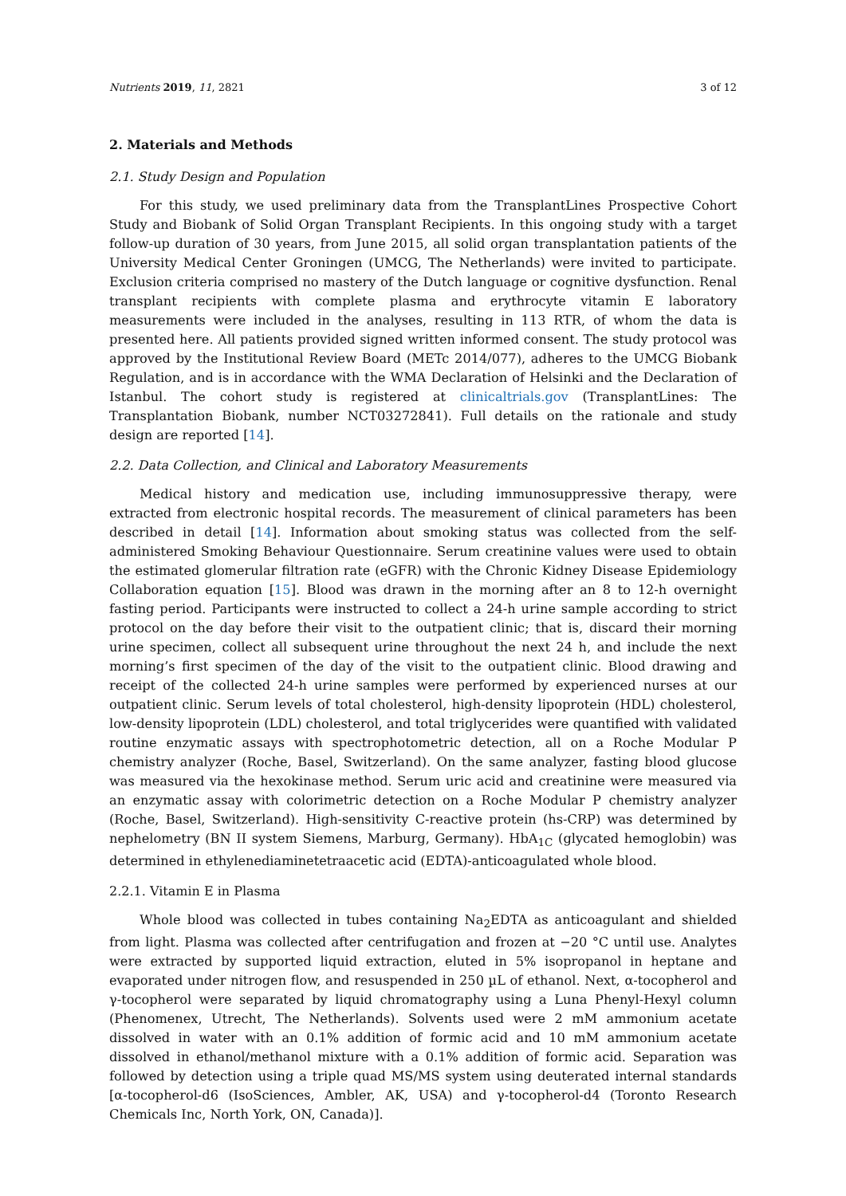Nutrients 2019, 11, 2821 3 of 12
2. Materials and Methods
2.1. Study Design and Population
For this study, we used preliminary data from the TransplantLines Prospective Cohort Study and Biobank of Solid Organ Transplant Recipients. In this ongoing study with a target follow-up duration of 30 years, from June 2015, all solid organ transplantation patients of the University Medical Center Groningen (UMCG, The Netherlands) were invited to participate. Exclusion criteria comprised no mastery of the Dutch language or cognitive dysfunction. Renal transplant recipients with complete plasma and erythrocyte vitamin E laboratory measurements were included in the analyses, resulting in 113 RTR, of whom the data is presented here. All patients provided signed written informed consent. The study protocol was approved by the Institutional Review Board (METc 2014/077), adheres to the UMCG Biobank Regulation, and is in accordance with the WMA Declaration of Helsinki and the Declaration of Istanbul. The cohort study is registered at clinicaltrials.gov (TransplantLines: The Transplantation Biobank, number NCT03272841). Full details on the rationale and study design are reported [14].
2.2. Data Collection, and Clinical and Laboratory Measurements
Medical history and medication use, including immunosuppressive therapy, were extracted from electronic hospital records. The measurement of clinical parameters has been described in detail [14]. Information about smoking status was collected from the self-administered Smoking Behaviour Questionnaire. Serum creatinine values were used to obtain the estimated glomerular filtration rate (eGFR) with the Chronic Kidney Disease Epidemiology Collaboration equation [15]. Blood was drawn in the morning after an 8 to 12-h overnight fasting period. Participants were instructed to collect a 24-h urine sample according to strict protocol on the day before their visit to the outpatient clinic; that is, discard their morning urine specimen, collect all subsequent urine throughout the next 24 h, and include the next morning’s first specimen of the day of the visit to the outpatient clinic. Blood drawing and receipt of the collected 24-h urine samples were performed by experienced nurses at our outpatient clinic. Serum levels of total cholesterol, high-density lipoprotein (HDL) cholesterol, low-density lipoprotein (LDL) cholesterol, and total triglycerides were quantified with validated routine enzymatic assays with spectrophotometric detection, all on a Roche Modular P chemistry analyzer (Roche, Basel, Switzerland). On the same analyzer, fasting blood glucose was measured via the hexokinase method. Serum uric acid and creatinine were measured via an enzymatic assay with colorimetric detection on a Roche Modular P chemistry analyzer (Roche, Basel, Switzerland). High-sensitivity C-reactive protein (hs-CRP) was determined by nephelometry (BN II system Siemens, Marburg, Germany). HbA<sub>1C</sub> (glycated hemoglobin) was determined in ethylenediaminetetraacetic acid (EDTA)-anticoagulated whole blood.
2.2.1. Vitamin E in Plasma
Whole blood was collected in tubes containing Na<sub>2</sub>EDTA as anticoagulant and shielded from light. Plasma was collected after centrifugation and frozen at −20 °C until use. Analytes were extracted by supported liquid extraction, eluted in 5% isopropanol in heptane and evaporated under nitrogen flow, and resuspended in 250 µL of ethanol. Next, α-tocopherol and γ-tocopherol were separated by liquid chromatography using a Luna Phenyl-Hexyl column (Phenomenex, Utrecht, The Netherlands). Solvents used were 2 mM ammonium acetate dissolved in water with an 0.1% addition of formic acid and 10 mM ammonium acetate dissolved in ethanol/methanol mixture with a 0.1% addition of formic acid. Separation was followed by detection using a triple quad MS/MS system using deuterated internal standards [α-tocopherol-d6 (IsoSciences, Ambler, AK, USA) and γ-tocopherol-d4 (Toronto Research Chemicals Inc, North York, ON, Canada)].